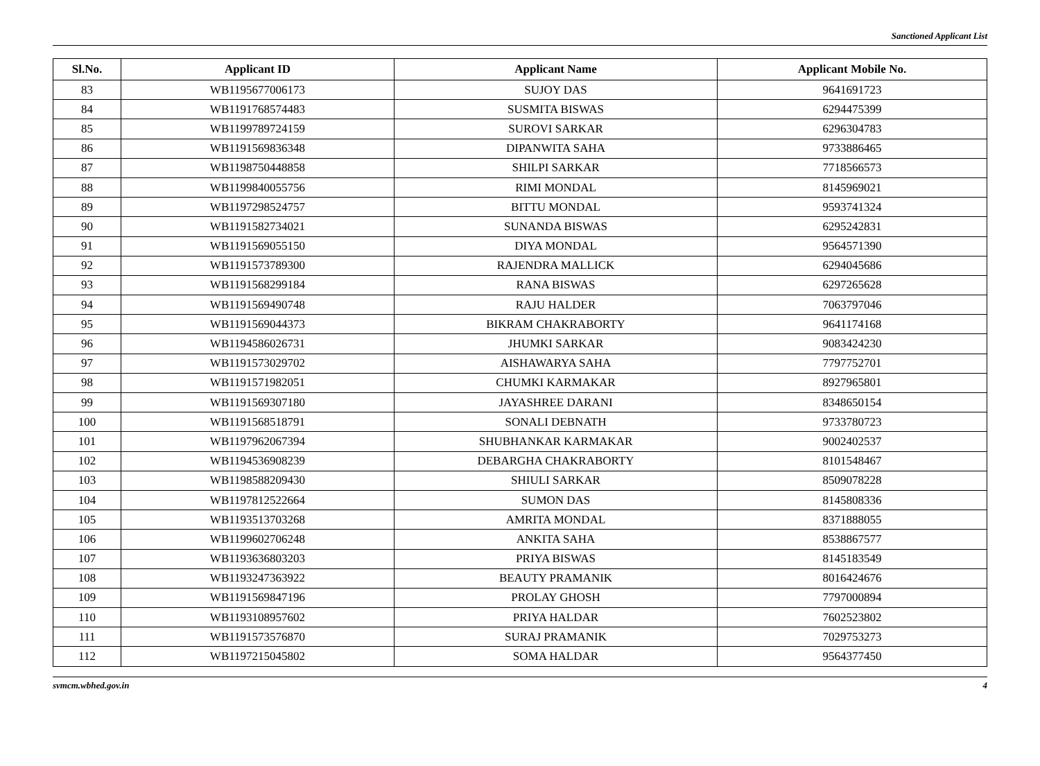Sanctioned Applicant List
| Sl.No. | Applicant ID | Applicant Name | Applicant Mobile No. |
| --- | --- | --- | --- |
| 83 | WB1195677006173 | SUJOY DAS | 9641691723 |
| 84 | WB1191768574483 | SUSMITA BISWAS | 6294475399 |
| 85 | WB1199789724159 | SUROVI SARKAR | 6296304783 |
| 86 | WB1191569836348 | DIPANWITA SAHA | 9733886465 |
| 87 | WB1198750448858 | SHILPI SARKAR | 7718566573 |
| 88 | WB1199840055756 | RIMI MONDAL | 8145969021 |
| 89 | WB1197298524757 | BITTU MONDAL | 9593741324 |
| 90 | WB1191582734021 | SUNANDA BISWAS | 6295242831 |
| 91 | WB1191569055150 | DIYA MONDAL | 9564571390 |
| 92 | WB1191573789300 | RAJENDRA MALLICK | 6294045686 |
| 93 | WB1191568299184 | RANA BISWAS | 6297265628 |
| 94 | WB1191569490748 | RAJU HALDER | 7063797046 |
| 95 | WB1191569044373 | BIKRAM CHAKRABORTY | 9641174168 |
| 96 | WB1194586026731 | JHUMKI SARKAR | 9083424230 |
| 97 | WB1191573029702 | AISHAWARYA SAHA | 7797752701 |
| 98 | WB1191571982051 | CHUMKI KARMAKAR | 8927965801 |
| 99 | WB1191569307180 | JAYASHREE DARANI | 8348650154 |
| 100 | WB1191568518791 | SONALI DEBNATH | 9733780723 |
| 101 | WB1197962067394 | SHUBHANKAR KARMAKAR | 9002402537 |
| 102 | WB1194536908239 | DEBARGHA CHAKRABORTY | 8101548467 |
| 103 | WB1198588209430 | SHIULI SARKAR | 8509078228 |
| 104 | WB1197812522664 | SUMON DAS | 8145808336 |
| 105 | WB1193513703268 | AMRITA MONDAL | 8371888055 |
| 106 | WB1199602706248 | ANKITA SAHA | 8538867577 |
| 107 | WB1193636803203 | PRIYA BISWAS | 8145183549 |
| 108 | WB1193247363922 | BEAUTY PRAMANIK | 8016424676 |
| 109 | WB1191569847196 | PROLAY GHOSH | 7797000894 |
| 110 | WB1193108957602 | PRIYA HALDAR | 7602523802 |
| 111 | WB1191573576870 | SURAJ PRAMANIK | 7029753273 |
| 112 | WB1197215045802 | SOMA HALDAR | 9564377450 |
svmcm.wbhed.gov.in 4